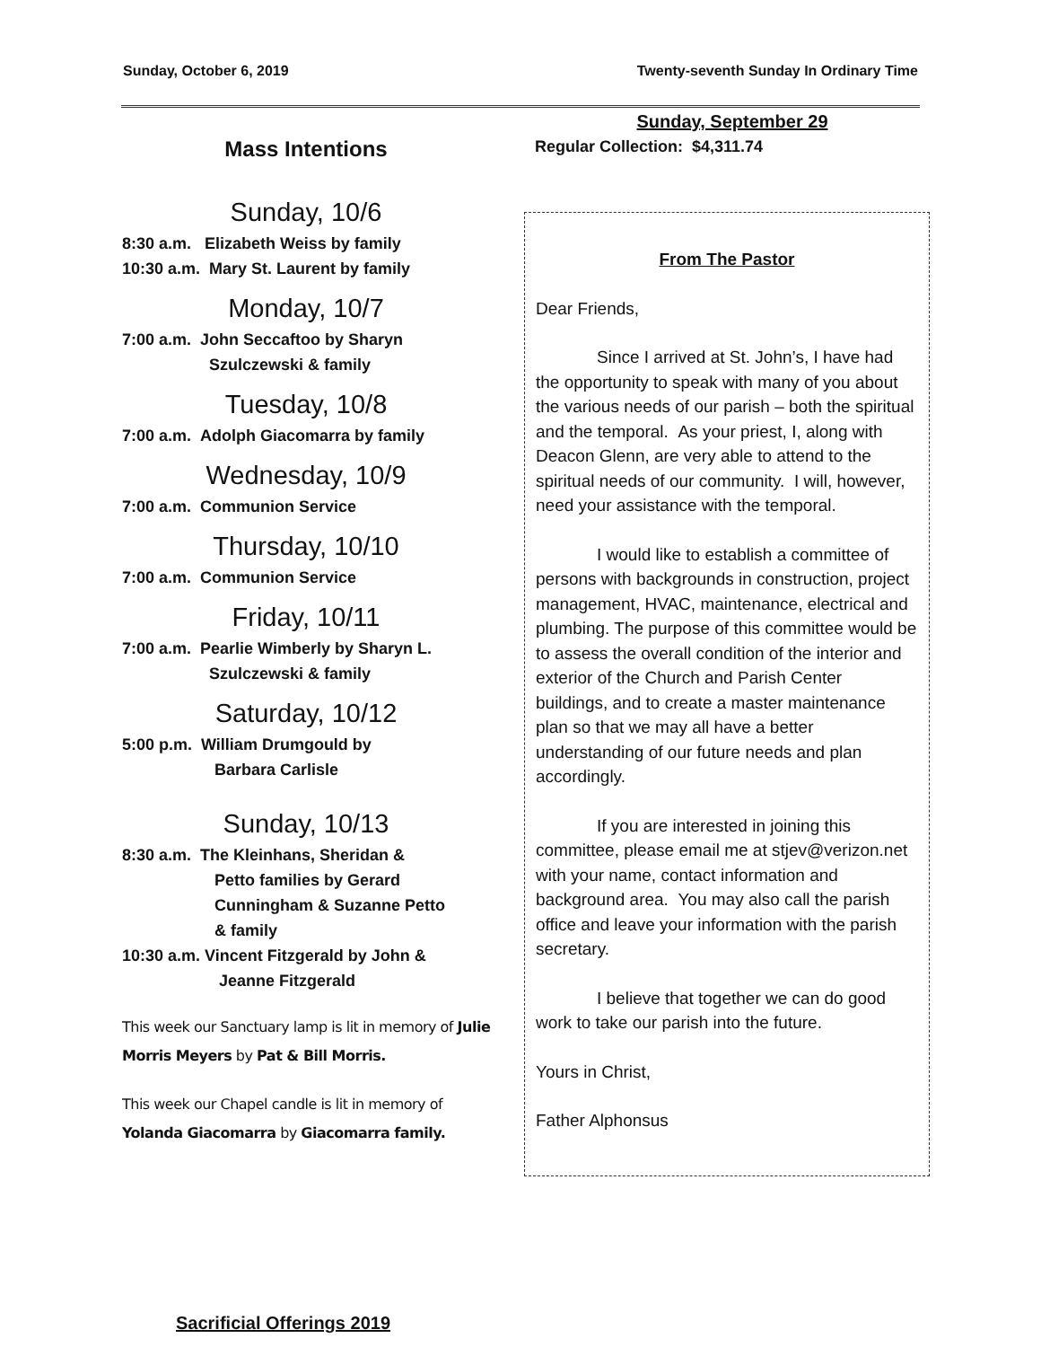Sunday, October 6, 2019 Twenty-seventh Sunday In Ordinary Time
Mass Intentions
Sunday, 10/6
8:30 a.m. Elizabeth Weiss by family
10:30 a.m. Mary St. Laurent by family
Monday, 10/7
7:00 a.m. John Seccaftoo by Sharyn
Szulczewski & family
Tuesday, 10/8
7:00 a.m. Adolph Giacomarra by family
Wednesday, 10/9
7:00 a.m. Communion Service
Thursday, 10/10
7:00 a.m. Communion Service
Friday, 10/11
7:00 a.m. Pearlie Wimberly by Sharyn L.
Szulczewski & family
Saturday, 10/12
5:00 p.m. William Drumgould by
Barbara Carlisle
Sunday, 10/13
8:30 a.m. The Kleinhans, Sheridan &
Petto families by Gerard
Cunningham & Suzanne Petto
& family
10:30 a.m. Vincent Fitzgerald by John &
Jeanne Fitzgerald
This week our Sanctuary lamp is lit in memory of Julie Morris Meyers by Pat & Bill Morris.
This week our Chapel candle is lit in memory of Yolanda Giacomarra by Giacomarra family.
Sunday, September 29
Regular Collection: $4,311.74
From The Pastor
Dear Friends,
Since I arrived at St. John’s, I have had the opportunity to speak with many of you about the various needs of our parish – both the spiritual and the temporal. As your priest, I, along with Deacon Glenn, are very able to attend to the spiritual needs of our community. I will, however, need your assistance with the temporal.
I would like to establish a committee of persons with backgrounds in construction, project management, HVAC, maintenance, electrical and plumbing. The purpose of this committee would be to assess the overall condition of the interior and exterior of the Church and Parish Center buildings, and to create a master maintenance plan so that we may all have a better understanding of our future needs and plan accordingly.
If you are interested in joining this committee, please email me at stjev@verizon.net with your name, contact information and background area. You may also call the parish office and leave your information with the parish secretary.
I believe that together we can do good work to take our parish into the future.
Yours in Christ,
Father Alphonsus
Sacrificial Offerings 2019